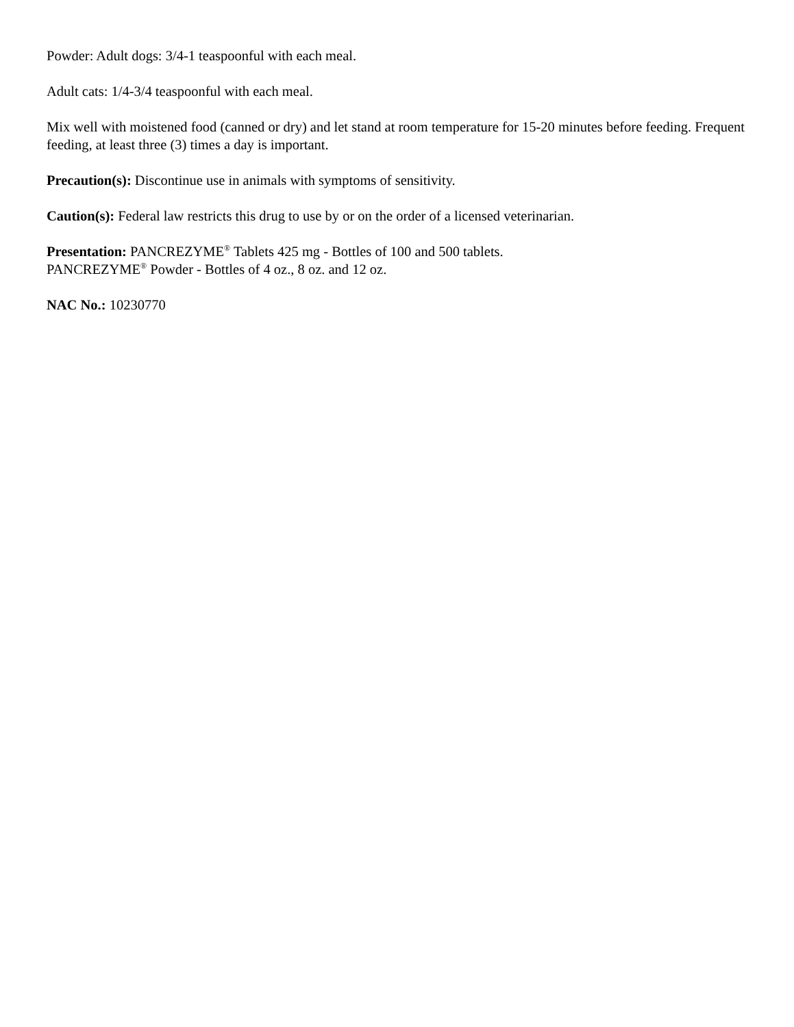Powder: Adult dogs: 3/4-1 teaspoonful with each meal.
Adult cats: 1/4-3/4 teaspoonful with each meal.
Mix well with moistened food (canned or dry) and let stand at room temperature for 15-20 minutes before feeding. Frequent feeding, at least three (3) times a day is important.
Precaution(s): Discontinue use in animals with symptoms of sensitivity.
Caution(s): Federal law restricts this drug to use by or on the order of a licensed veterinarian.
Presentation: PANCREZYME<sup>®</sup> Tablets 425 mg - Bottles of 100 and 500 tablets.
PANCREZYME<sup>®</sup> Powder - Bottles of 4 oz., 8 oz. and 12 oz.
NAC No.: 10230770